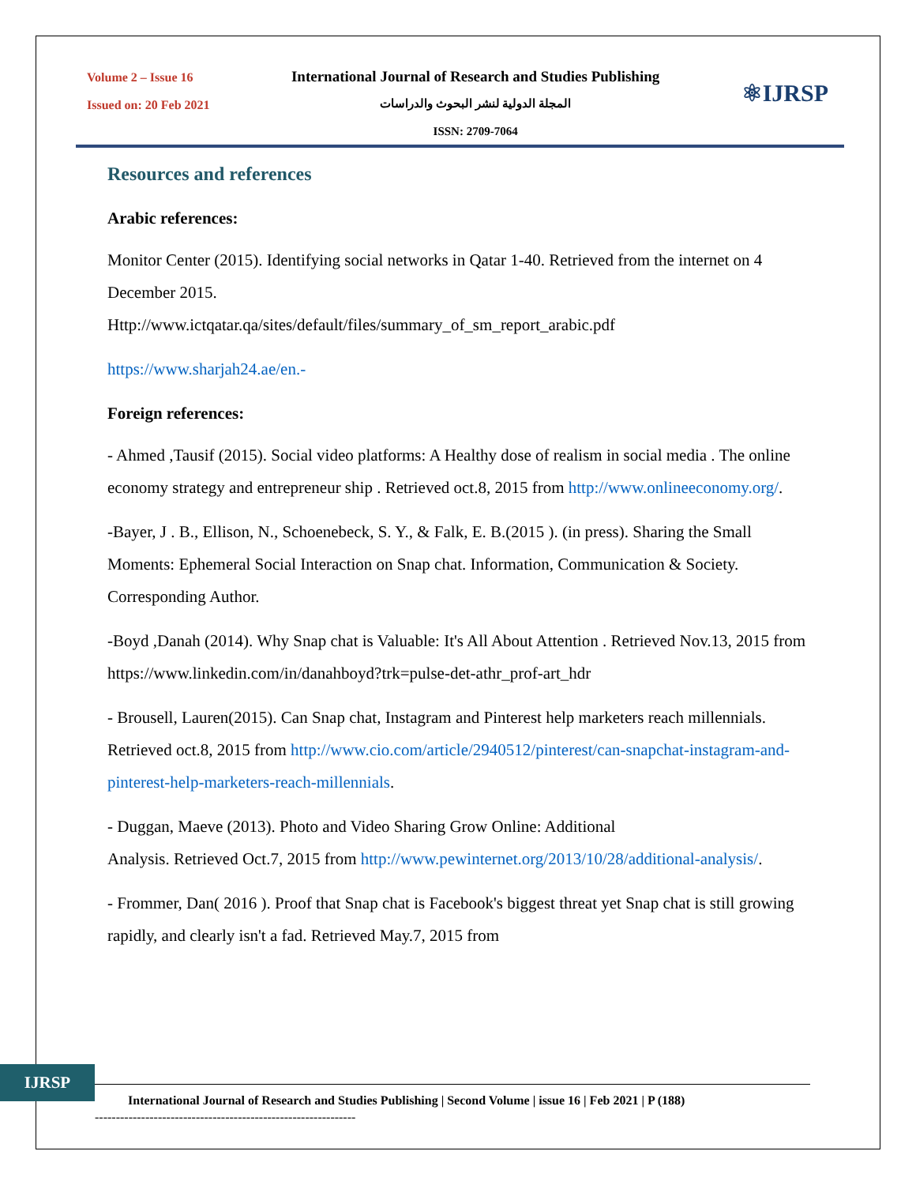Volume 2 – Issue 16
Issued on: 20 Feb 2021
International Journal of Research and Studies Publishing
المجلة الدولية لنشر البحوث والدراسات
ISSN: 2709-7064
⚛IJRSP
Resources and references
Arabic references:
Monitor Center (2015). Identifying social networks in Qatar 1-40. Retrieved from the internet on 4 December 2015.
Http://www.ictqatar.qa/sites/default/files/summary_of_sm_report_arabic.pdf
https://www.sharjah24.ae/en.-
Foreign references:
- Ahmed ,Tausif (2015). Social video platforms: A Healthy dose of realism in social media . The online economy strategy and entrepreneur ship . Retrieved oct.8, 2015 from http://www.onlineeconomy.org/.
-Bayer, J . B., Ellison, N., Schoenebeck, S. Y., & Falk, E. B.(2015 ). (in press). Sharing the Small Moments: Ephemeral Social Interaction on Snap chat. Information, Communication & Society. Corresponding Author.
-Boyd ,Danah (2014). Why Snap chat is Valuable: It's All About Attention . Retrieved Nov.13, 2015 from https://www.linkedin.com/in/danahboyd?trk=pulse-det-athr_prof-art_hdr
- Brousell, Lauren(2015). Can Snap chat, Instagram and Pinterest help marketers reach millennials. Retrieved oct.8, 2015 from http://www.cio.com/article/2940512/pinterest/can-snapchat-instagram-and-pinterest-help-marketers-reach-millennials.
- Duggan, Maeve (2013). Photo and Video Sharing Grow Online: Additional
Analysis. Retrieved Oct.7, 2015 from http://www.pewinternet.org/2013/10/28/additional-analysis/.
- Frommer, Dan( 2016 ). Proof that Snap chat is Facebook's biggest threat yet Snap chat is still growing rapidly, and clearly isn't a fad. Retrieved May.7, 2015 from
IJRSP
International Journal of Research and Studies Publishing | Second Volume | issue 16 | Feb 2021 | P (188)
--------------------------------------------------------------